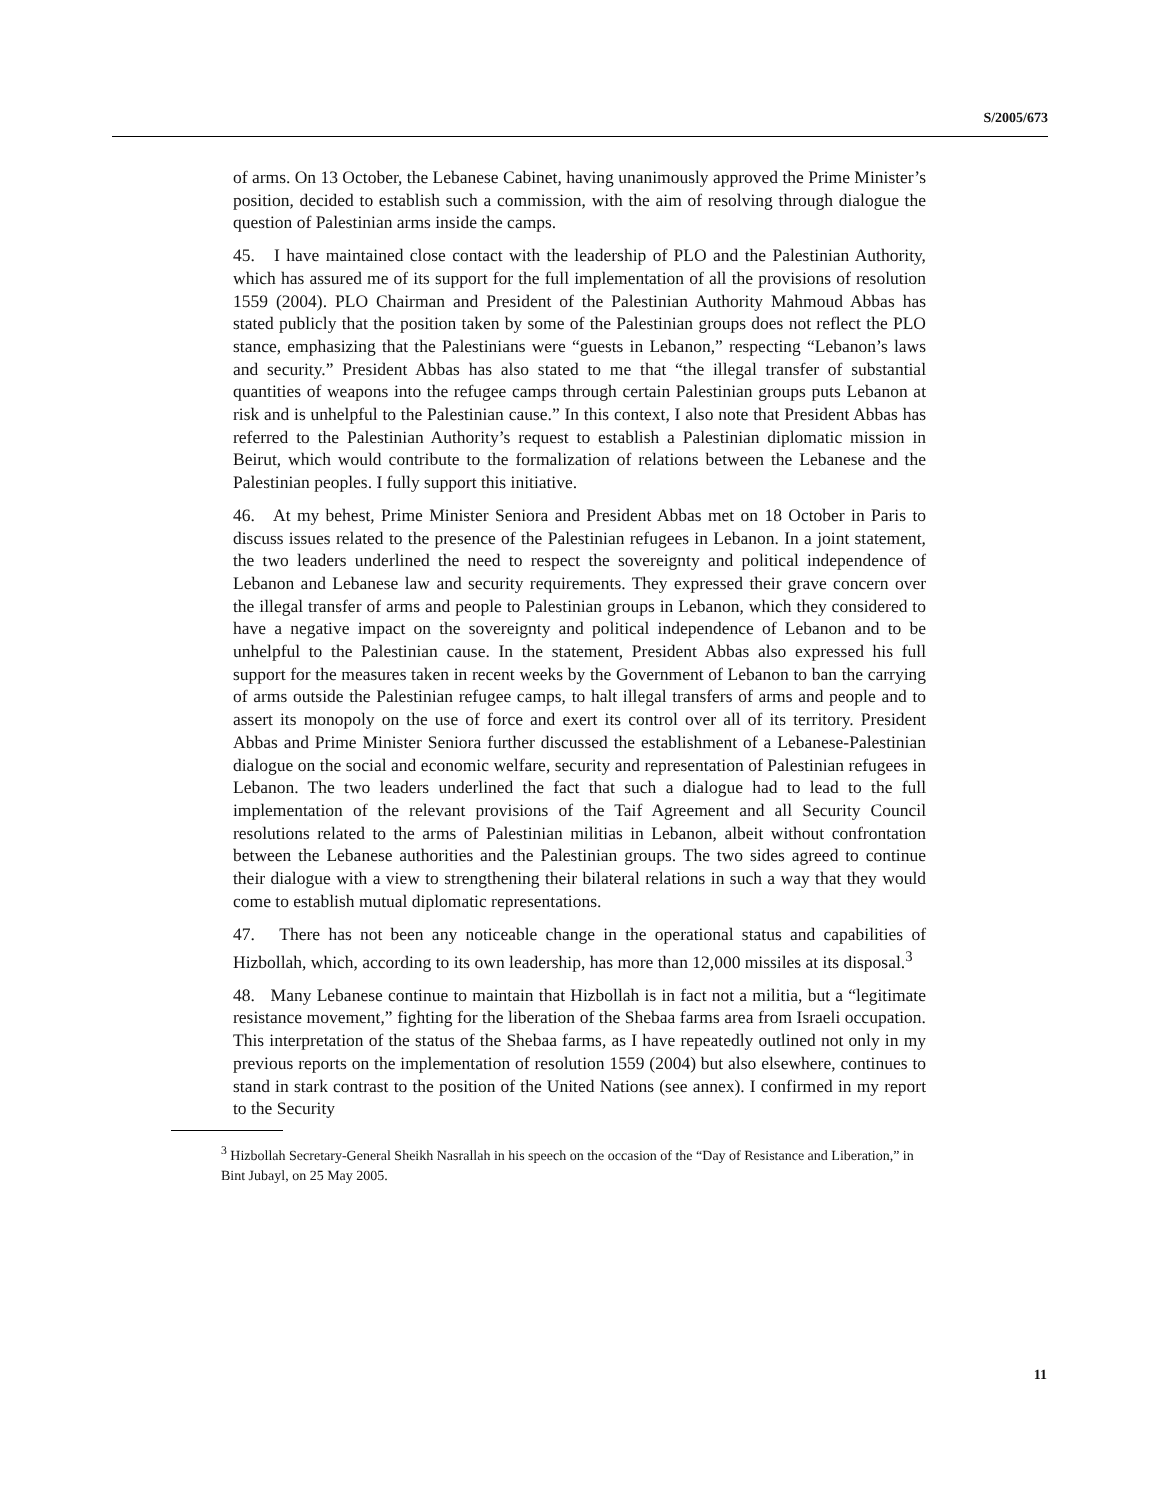S/2005/673
of arms. On 13 October, the Lebanese Cabinet, having unanimously approved the Prime Minister’s position, decided to establish such a commission, with the aim of resolving through dialogue the question of Palestinian arms inside the camps.
45. I have maintained close contact with the leadership of PLO and the Palestinian Authority, which has assured me of its support for the full implementation of all the provisions of resolution 1559 (2004). PLO Chairman and President of the Palestinian Authority Mahmoud Abbas has stated publicly that the position taken by some of the Palestinian groups does not reflect the PLO stance, emphasizing that the Palestinians were “guests in Lebanon,” respecting “Lebanon’s laws and security.” President Abbas has also stated to me that “the illegal transfer of substantial quantities of weapons into the refugee camps through certain Palestinian groups puts Lebanon at risk and is unhelpful to the Palestinian cause.” In this context, I also note that President Abbas has referred to the Palestinian Authority’s request to establish a Palestinian diplomatic mission in Beirut, which would contribute to the formalization of relations between the Lebanese and the Palestinian peoples. I fully support this initiative.
46. At my behest, Prime Minister Seniora and President Abbas met on 18 October in Paris to discuss issues related to the presence of the Palestinian refugees in Lebanon. In a joint statement, the two leaders underlined the need to respect the sovereignty and political independence of Lebanon and Lebanese law and security requirements. They expressed their grave concern over the illegal transfer of arms and people to Palestinian groups in Lebanon, which they considered to have a negative impact on the sovereignty and political independence of Lebanon and to be unhelpful to the Palestinian cause. In the statement, President Abbas also expressed his full support for the measures taken in recent weeks by the Government of Lebanon to ban the carrying of arms outside the Palestinian refugee camps, to halt illegal transfers of arms and people and to assert its monopoly on the use of force and exert its control over all of its territory. President Abbas and Prime Minister Seniora further discussed the establishment of a Lebanese-Palestinian dialogue on the social and economic welfare, security and representation of Palestinian refugees in Lebanon. The two leaders underlined the fact that such a dialogue had to lead to the full implementation of the relevant provisions of the Taif Agreement and all Security Council resolutions related to the arms of Palestinian militias in Lebanon, albeit without confrontation between the Lebanese authorities and the Palestinian groups. The two sides agreed to continue their dialogue with a view to strengthening their bilateral relations in such a way that they would come to establish mutual diplomatic representations.
47. There has not been any noticeable change in the operational status and capabilities of Hizbollah, which, according to its own leadership, has more than 12,000 missiles at its disposal.<sup>3</sup>
48. Many Lebanese continue to maintain that Hizbollah is in fact not a militia, but a “legitimate resistance movement,” fighting for the liberation of the Shebaa farms area from Israeli occupation. This interpretation of the status of the Shebaa farms, as I have repeatedly outlined not only in my previous reports on the implementation of resolution 1559 (2004) but also elsewhere, continues to stand in stark contrast to the position of the United Nations (see annex). I confirmed in my report to the Security
<sup>3</sup> Hizbollah Secretary-General Sheikh Nasrallah in his speech on the occasion of the “Day of Resistance and Liberation,” in Bint Jubayl, on 25 May 2005.
11